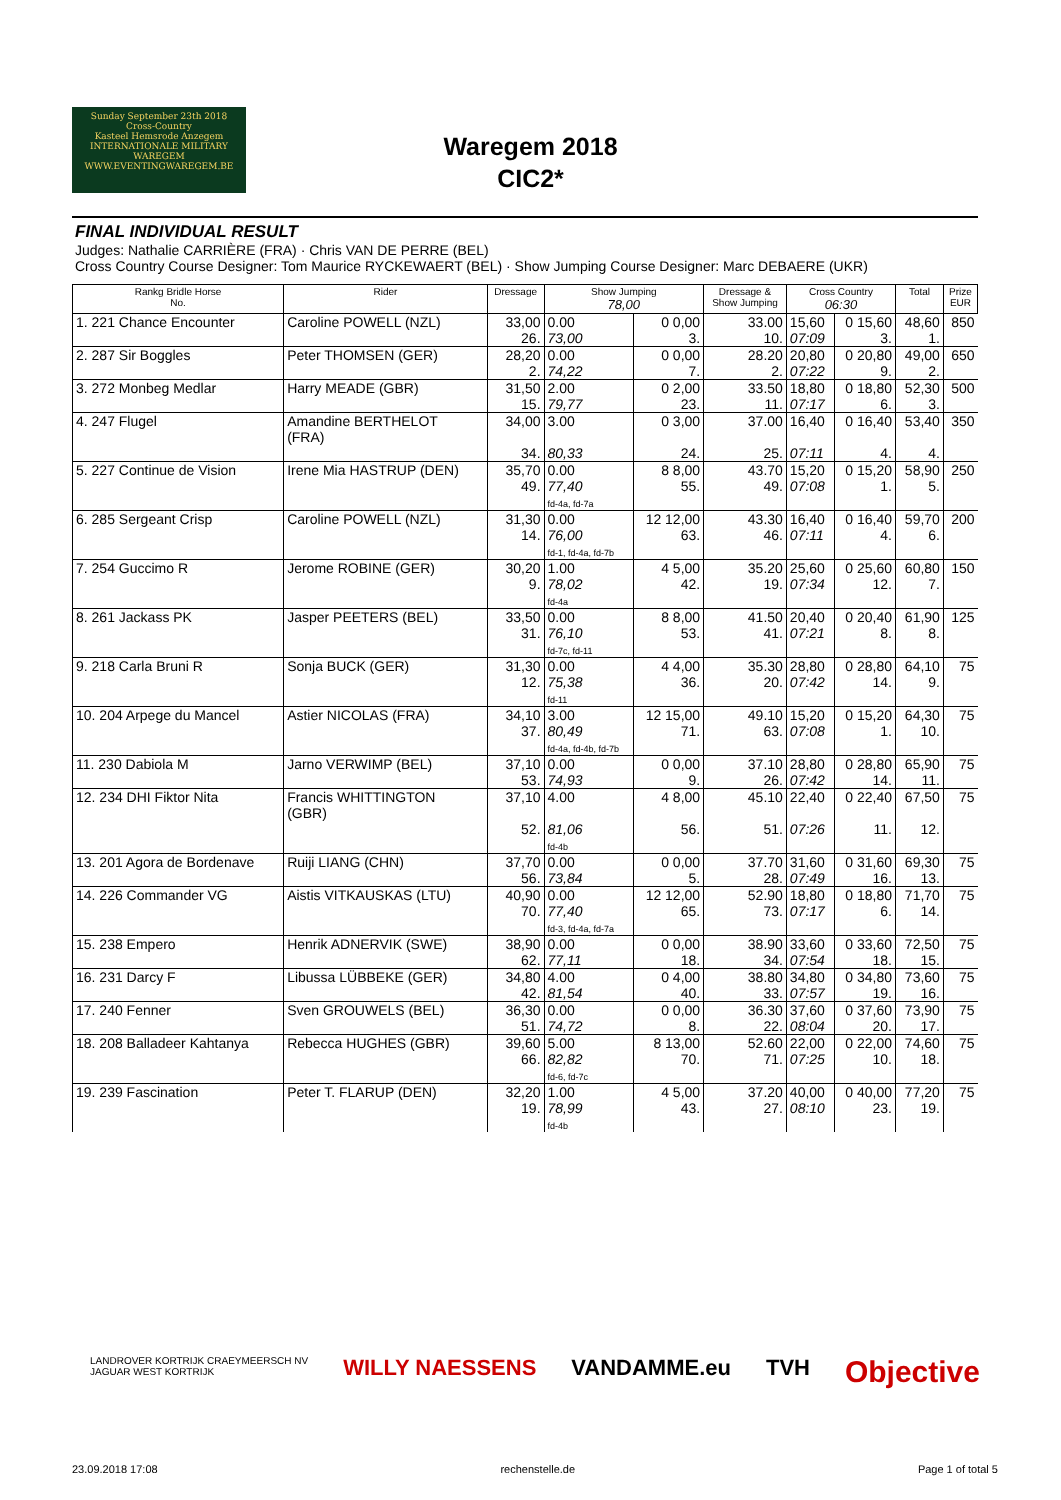Sunday September 23th 2018
Cross-Country
Kasteel Hemsrode Anzegem
INTERNATIONALE MILITARY WAREGEM
WWW.EVENTINGWAREGEM.BE
Waregem 2018
CIC2*
FINAL INDIVIDUAL RESULT
Judges: Nathalie CARRIÈRE (FRA) · Chris VAN DE PERRE (BEL)
Cross Country Course Designer: Tom Maurice RYCKEWAERT (BEL) · Show Jumping Course Designer: Marc DEBAERE (UKR)
| Rankg Bridle Horse No. | Rider | Dressage | Show Jumping 78,00 | | Dressage & Show Jumping | Cross Country 06:30 | | Total | Prize EUR |
| --- | --- | --- | --- | --- | --- | --- | --- | --- | --- |
| 1. 221 Chance Encounter | Caroline POWELL (NZL) | 33,00 26. | 0.00 73,00 | 0 0,00 3. | 33.00 10. | 15,60 07:09 | 0 15,60 3. | 48,60 1. | 850 |
| 2. 287 Sir Boggles | Peter THOMSEN (GER) | 28,20 2. | 0.00 74,22 | 0 0,00 7. | 28.20 2. | 20,80 07:22 | 0 20,80 9. | 49,00 2. | 650 |
| 3. 272 Monbeg Medlar | Harry MEADE (GBR) | 31,50 15. | 2.00 79,77 | 0 2,00 23. | 33.50 11. | 18,80 07:17 | 0 18,80 6. | 52,30 3. | 500 |
| 4. 247 Flugel | Amandine BERTHELOT (FRA) | 34,00 34. | 3.00 80,33 | 0 3,00 24. | 37.00 25. | 16,40 07:11 | 0 16,40 4. | 53,40 4. | 350 |
| 5. 227 Continue de Vision | Irene Mia HASTRUP (DEN) | 35,70 49. | 0.00 77,40 fd-4a, fd-7a | 8 8,00 55. | 43.70 49. | 15,20 07:08 | 0 15,20 1. | 58,90 5. | 250 |
| 6. 285 Sergeant Crisp | Caroline POWELL (NZL) | 31,30 14. | 0.00 76,00 fd-1, fd-4a, fd-7b | 12 12,00 63. | 43.30 46. | 16,40 07:11 | 0 16,40 4. | 59,70 6. | 200 |
| 7. 254 Guccimo R | Jerome ROBINE (GER) | 30,20 9. | 1.00 78,02 fd-4a | 4 5,00 42. | 35.20 19. | 25,60 07:34 | 0 25,60 12. | 60,80 7. | 150 |
| 8. 261 Jackass PK | Jasper PEETERS (BEL) | 33,50 31. | 0.00 76,10 fd-7c, fd-11 | 8 8,00 53. | 41.50 41. | 20,40 07:21 | 0 20,40 8. | 61,90 8. | 125 |
| 9. 218 Carla Bruni R | Sonja BUCK (GER) | 31,30 12. | 0.00 75,38 fd-11 | 4 4,00 36. | 35.30 20. | 28,80 07:42 | 0 28,80 14. | 64,10 9. | 75 |
| 10. 204 Arpege du Mancel | Astier NICOLAS (FRA) | 34,10 37. | 3.00 80,49 fd-4a, fd-4b, fd-7b | 12 15,00 71. | 49.10 63. | 15,20 07:08 | 0 15,20 1. | 64,30 10. | 75 |
| 11. 230 Dabiola M | Jarno VERWIMP (BEL) | 37,10 53. | 0.00 74,93 | 0 0,00 9. | 37.10 26. | 28,80 07:42 | 0 28,80 14. | 65,90 11. | 75 |
| 12. 234 DHI Fiktor Nita | Francis WHITTINGTON (GBR) | 37,10 52. | 4.00 81,06 fd-4b | 4 8,00 56. | 45.10 51. | 22,40 07:26 | 0 22,40 11. | 67,50 12. | 75 |
| 13. 201 Agora de Bordenave | Ruiji LIANG (CHN) | 37,70 56. | 0.00 73,84 | 0 0,00 5. | 37.70 28. | 31,60 07:49 | 0 31,60 16. | 69,30 13. | 75 |
| 14. 226 Commander VG | Aistis VITKAUSKAS (LTU) | 40,90 70. | 0.00 77,40 fd-3, fd-4a, fd-7a | 12 12,00 65. | 52.90 73. | 18,80 07:17 | 0 18,80 6. | 71,70 14. | 75 |
| 15. 238 Empero | Henrik ADNERVIK (SWE) | 38,90 62. | 0.00 77,11 | 0 0,00 18. | 38.90 34. | 33,60 07:54 | 0 33,60 18. | 72,50 15. | 75 |
| 16. 231 Darcy F | Libussa LÜBBEKE (GER) | 34,80 42. | 4.00 81,54 | 0 4,00 40. | 38.80 33. | 34,80 07:57 | 0 34,80 19. | 73,60 16. | 75 |
| 17. 240 Fenner | Sven GROUWELS (BEL) | 36,30 51. | 0.00 74,72 | 0 0,00 8. | 36.30 22. | 37,60 08:04 | 0 37,60 20. | 73,90 17. | 75 |
| 18. 208 Balladeer Kahtanya | Rebecca HUGHES (GBR) | 39,60 66. | 5.00 82,82 fd-6, fd-7c | 8 13,00 70. | 52.60 71. | 22,00 07:25 | 0 22,00 10. | 74,60 18. | 75 |
| 19. 239 Fascination | Peter T. FLARUP (DEN) | 32,20 19. | 1.00 78,99 fd-4b | 4 5,00 43. | 37.20 27. | 40,00 08:10 | 0 40,00 23. | 77,20 19. | 75 |
LANDROVER KORTRIJK CRAEYMEERSCH NV
JAGUAR WEST KORTRIJK WILLY NAESSENS VANDAMME.eu TVH Objective
23.09.2018 17:08 rechenstelle.de Page 1 of total 5